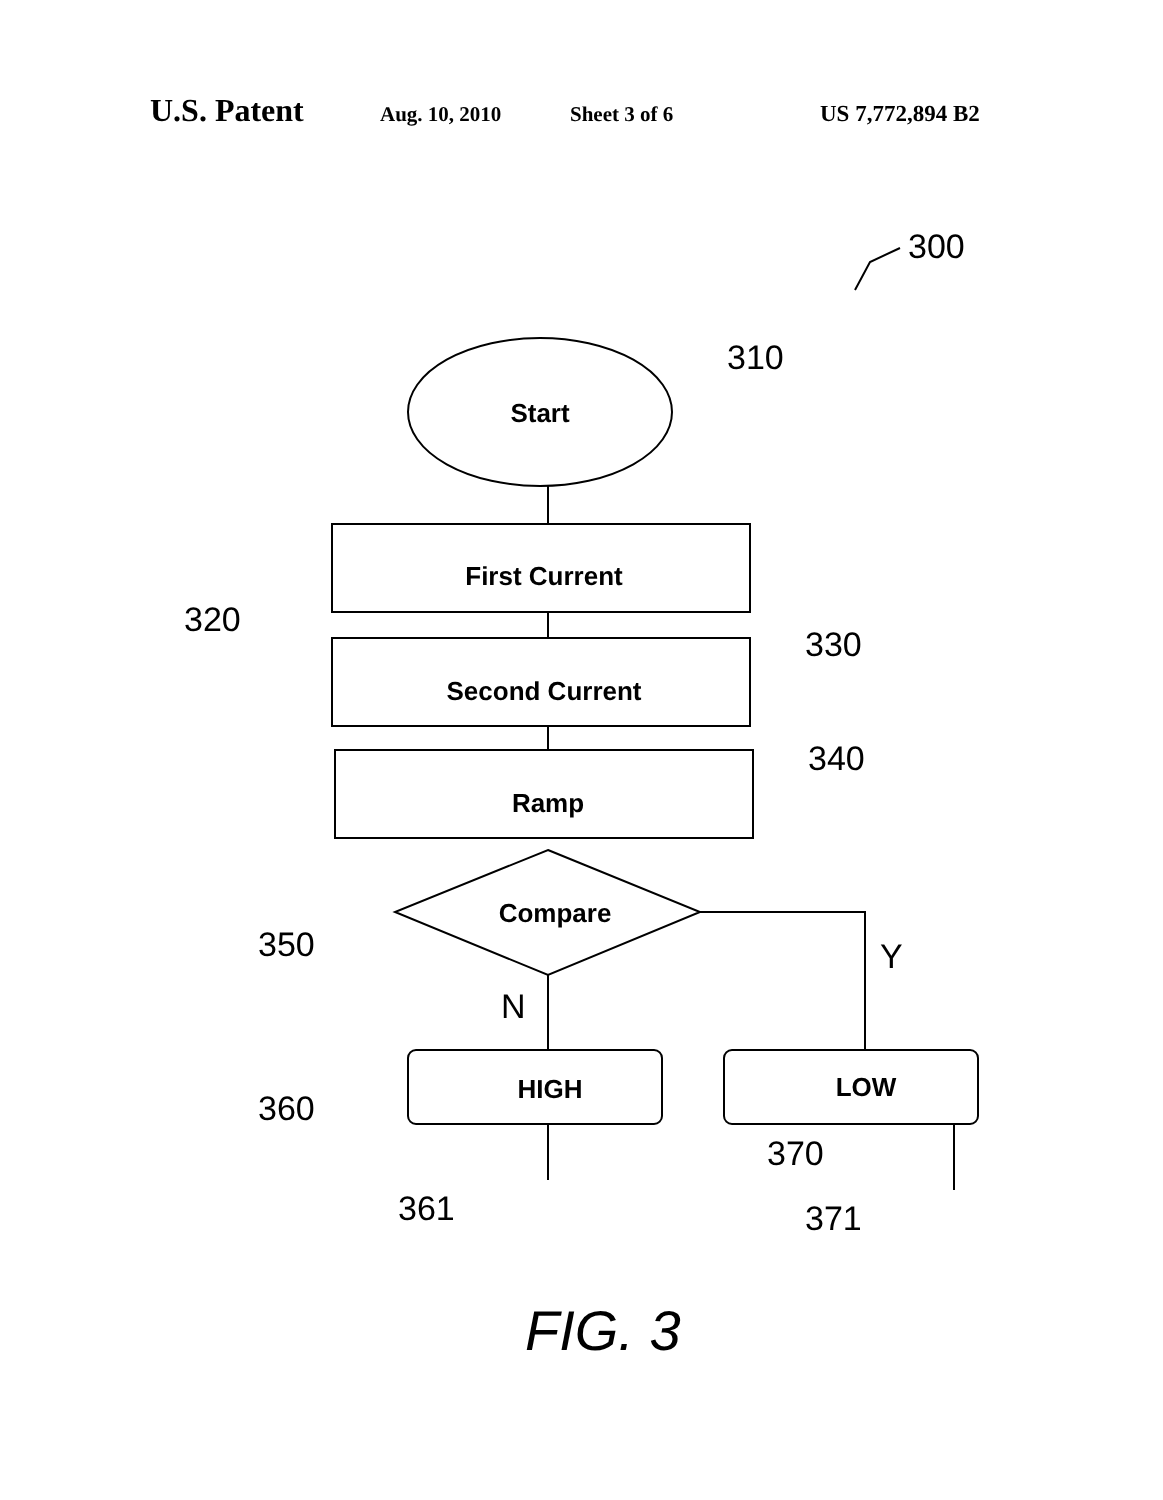U.S. Patent Aug. 10, 2010 Sheet 3 of 6 US 7,772,894 B2
Start
First Current
Second Current
Ramp
Compare
HIGH
LOW
300
310
320
330
340
350
Y
N
360
370
361
371
FIG. 3